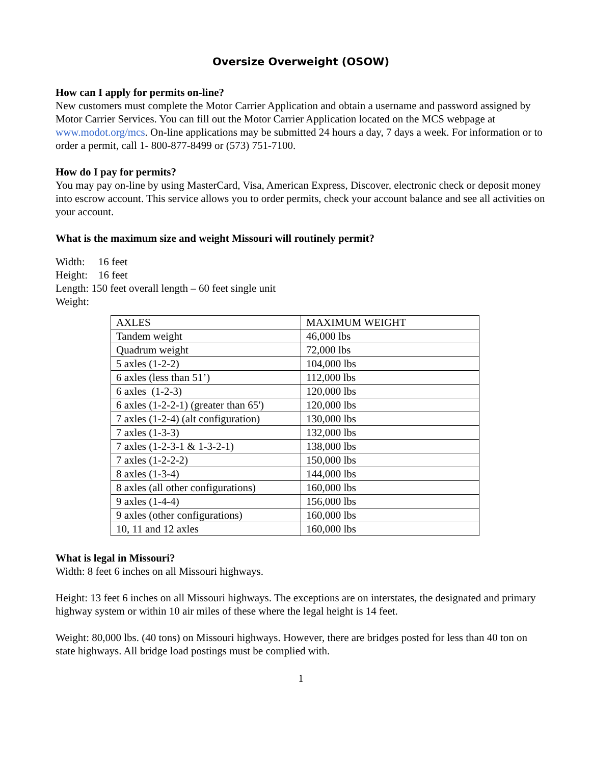Oversize Overweight (OSOW)
How can I apply for permits on-line?
New customers must complete the Motor Carrier Application and obtain a username and password assigned by Motor Carrier Services. You can fill out the Motor Carrier Application located on the MCS webpage at www.modot.org/mcs. On-line applications may be submitted 24 hours a day, 7 days a week. For information or to order a permit, call 1- 800-877-8499 or (573) 751-7100.
How do I pay for permits?
You may pay on-line by using MasterCard, Visa, American Express, Discover, electronic check or deposit money into escrow account. This service allows you to order permits, check your account balance and see all activities on your account.
What is the maximum size and weight Missouri will routinely permit?
Width: 16 feet
Height: 16 feet
Length: 150 feet overall length – 60 feet single unit
Weight:
| AXLES | MAXIMUM WEIGHT |
| Tandem weight | 46,000 lbs |
| Quadrum weight | 72,000 lbs |
| 5 axles (1-2-2) | 104,000 lbs |
| 6 axles (less than 51’) | 112,000 lbs |
| 6 axles (1-2-3) | 120,000 lbs |
| 6 axles (1-2-2-1) (greater than 65') | 120,000 lbs |
| 7 axles (1-2-4) (alt configuration) | 130,000 lbs |
| 7 axles (1-3-3) | 132,000 lbs |
| 7 axles (1-2-3-1 & 1-3-2-1) | 138,000 lbs |
| 7 axles (1-2-2-2) | 150,000 lbs |
| 8 axles (1-3-4) | 144,000 lbs |
| 8 axles (all other configurations) | 160,000 lbs |
| 9 axles (1-4-4) | 156,000 lbs |
| 9 axles (other configurations) | 160,000 lbs |
| 10, 11 and 12 axles | 160,000 lbs |
What is legal in Missouri?
Width: 8 feet 6 inches on all Missouri highways.
Height: 13 feet 6 inches on all Missouri highways. The exceptions are on interstates, the designated and primary highway system or within 10 air miles of these where the legal height is 14 feet.
Weight: 80,000 lbs. (40 tons) on Missouri highways. However, there are bridges posted for less than 40 ton on state highways. All bridge load postings must be complied with.
1